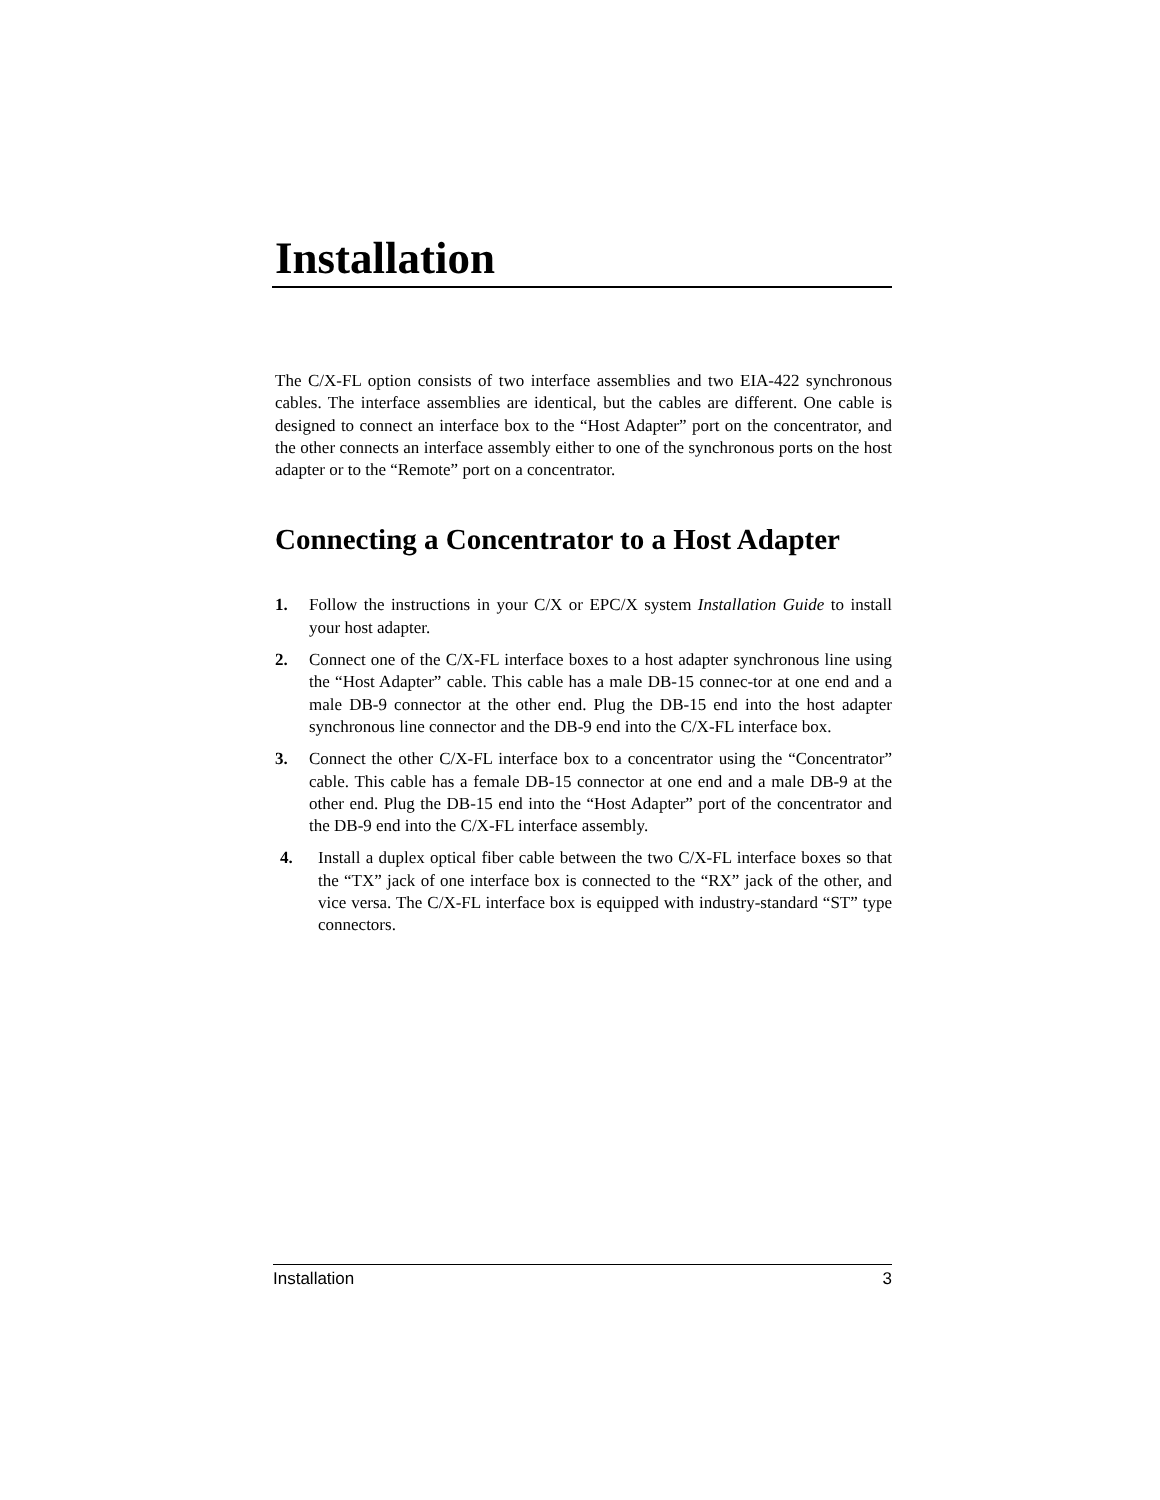Installation
The C/X-FL option consists of two interface assemblies and two EIA-422 synchronous cables. The interface assemblies are identical, but the cables are different. One cable is designed to connect an interface box to the “Host Adapter” port on the concentrator, and the other connects an interface assembly either to one of the synchronous ports on the host adapter or to the “Remote” port on a concentrator.
Connecting a Concentrator to a Host Adapter
1. Follow the instructions in your C/X or EPC/X system Installation Guide to install your host adapter.
2. Connect one of the C/X-FL interface boxes to a host adapter synchronous line using the “Host Adapter” cable. This cable has a male DB-15 connec-tor at one end and a male DB-9 connector at the other end. Plug the DB-15 end into the host adapter synchronous line connector and the DB-9 end into the C/X-FL interface box.
3. Connect the other C/X-FL interface box to a concentrator using the “Concentrator” cable. This cable has a female DB-15 connector at one end and a male DB-9 at the other end. Plug the DB-15 end into the “Host Adapter” port of the concentrator and the DB-9 end into the C/X-FL interface assembly.
4. Install a duplex optical fiber cable between the two C/X-FL interface boxes so that the “TX” jack of one interface box is connected to the “RX” jack of the other, and vice versa. The C/X-FL interface box is equipped with industry-standard “ST” type connectors.
Installation 3